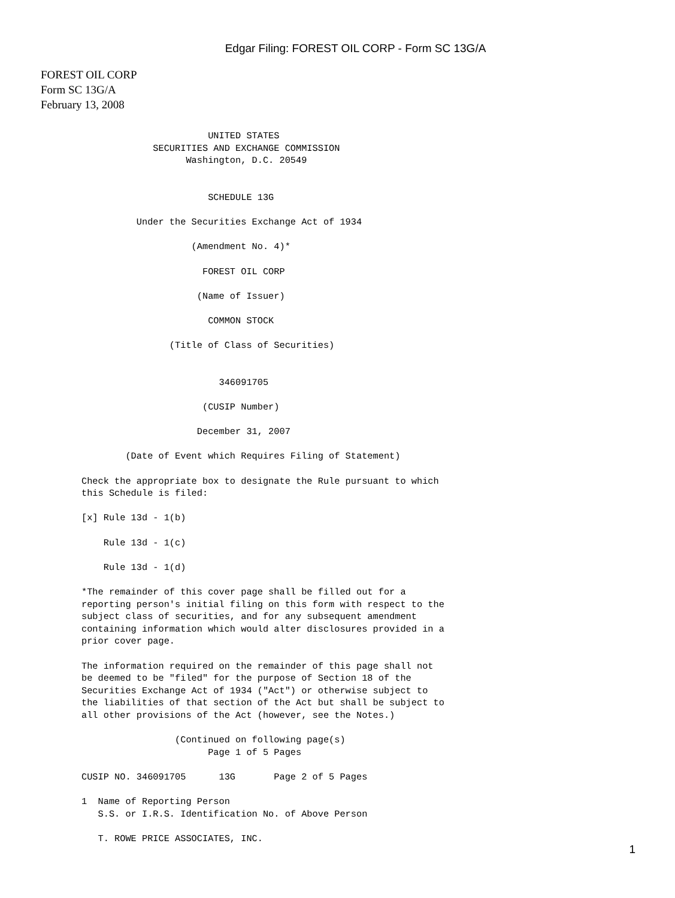Edgar Filing: FOREST OIL CORP - Form SC 13G/A
FOREST OIL CORP
Form SC 13G/A
February 13, 2008
                       UNITED STATES
             SECURITIES AND EXCHANGE COMMISSION
                   Washington, D.C. 20549


                       SCHEDULE 13G

          Under the Securities Exchange Act of 1934

                    (Amendment No. 4)*

                      FOREST OIL CORP

                     (Name of Issuer)

                       COMMON STOCK

                (Title of Class of Securities)


                         346091705

                      (CUSIP Number)

                     December 31, 2007

        (Date of Event which Requires Filing of Statement)

Check the appropriate box to designate the Rule pursuant to which
this Schedule is filed:

[x] Rule 13d - 1(b)

    Rule 13d - 1(c)

    Rule 13d - 1(d)

*The remainder of this cover page shall be filled out for a
reporting person's initial filing on this form with respect to the
subject class of securities, and for any subsequent amendment
containing information which would alter disclosures provided in a
prior cover page.

The information required on the remainder of this page shall not
be deemed to be "filed" for the purpose of Section 18 of the
Securities Exchange Act of 1934 ("Act") or otherwise subject to
the liabilities of that section of the Act but shall be subject to
all other provisions of the Act (however, see the Notes.)

                 (Continued on following page(s)
                       Page 1 of 5 Pages

CUSIP NO. 346091705      13G       Page 2 of 5 Pages

1  Name of Reporting Person
   S.S. or I.R.S. Identification No. of Above Person

   T. ROWE PRICE ASSOCIATES, INC.
1